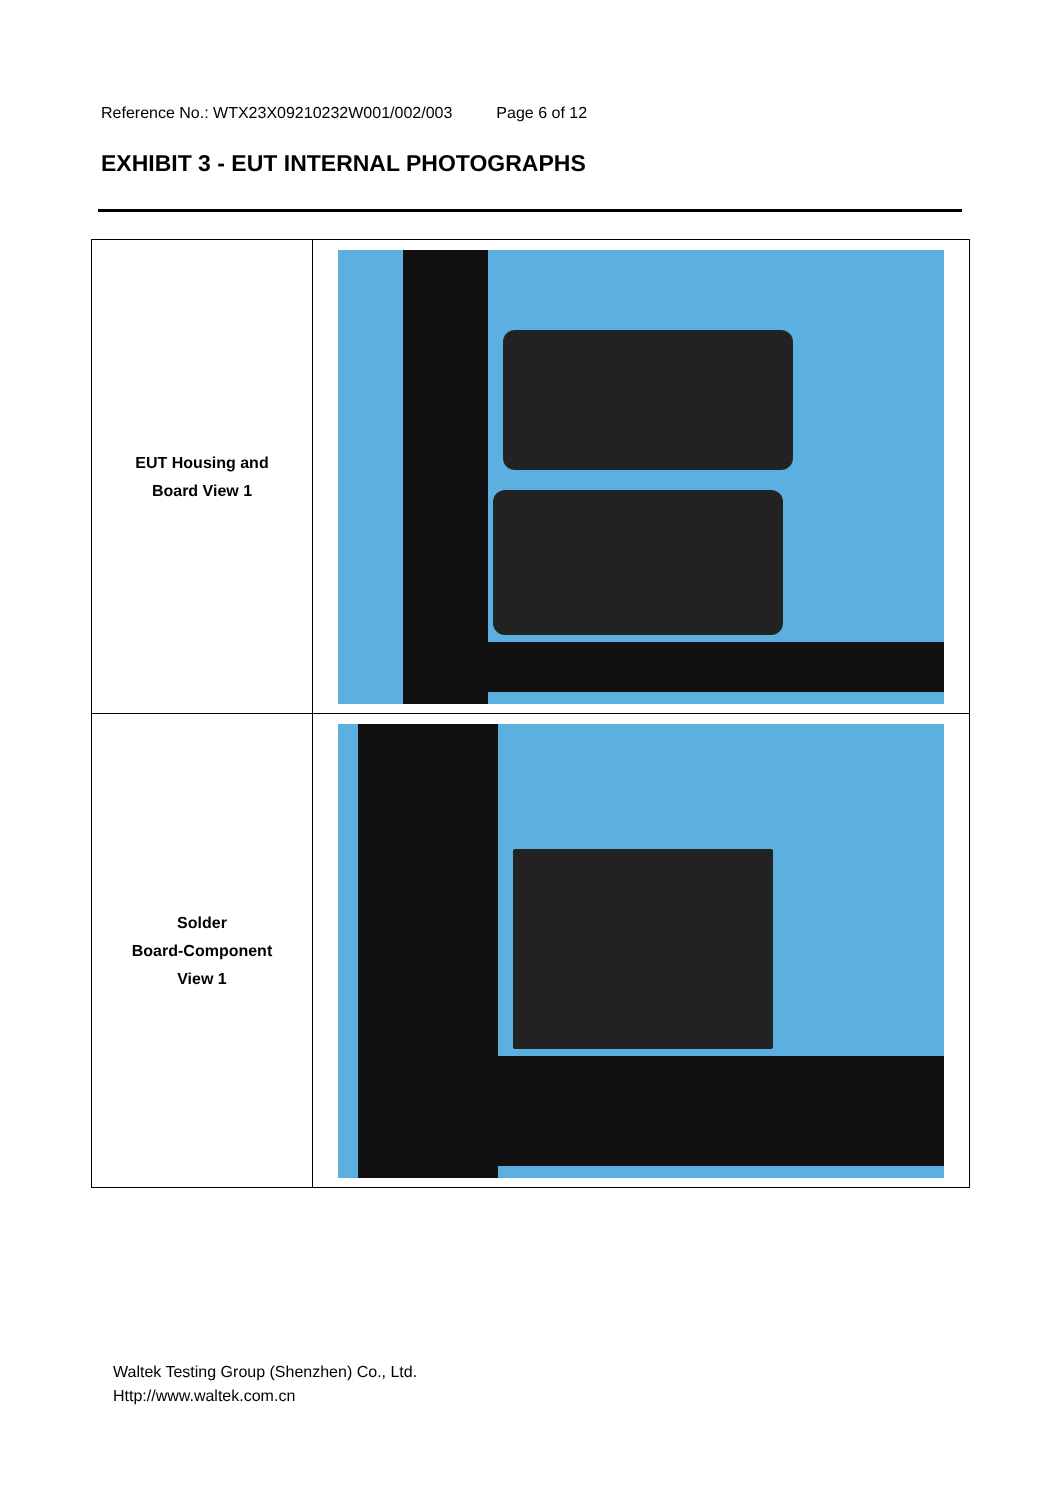Reference No.: WTX23X09210232W001/002/003 Page 6 of 12
EXHIBIT 3 - EUT INTERNAL PHOTOGRAPHS
| EUT Housing and Board View 1 | |
| Solder Board-Component View 1 | |
Waltek Testing Group (Shenzhen) Co., Ltd.
Http://www.waltek.com.cn